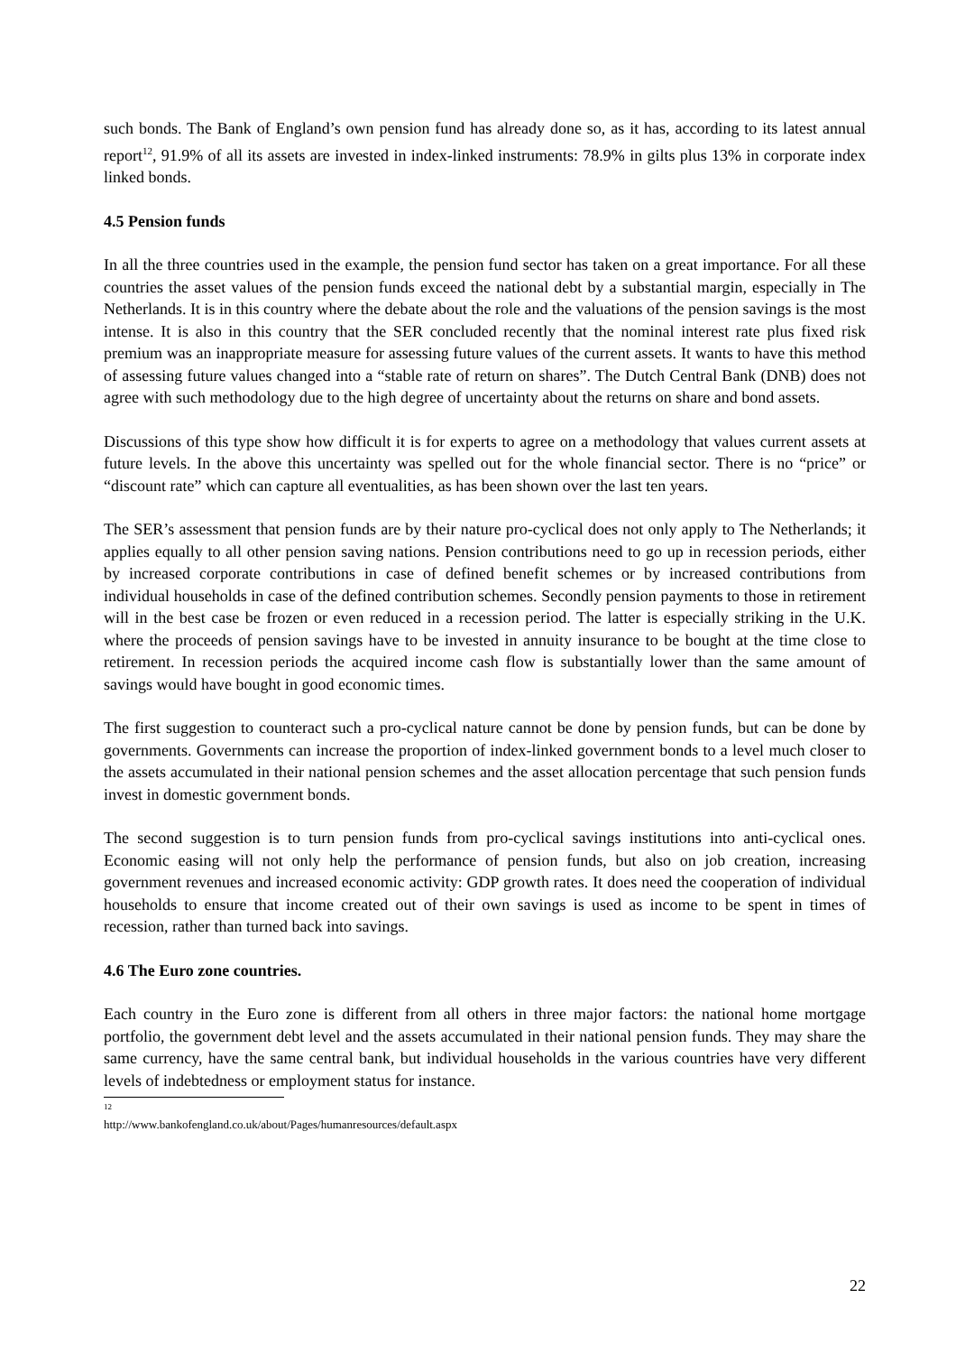such bonds. The Bank of England’s own pension fund has already done so, as it has, according to its latest annual report<sup>12</sup>, 91.9% of all its assets are invested in index-linked instruments: 78.9% in gilts plus 13% in corporate index linked bonds.
4.5 Pension funds
In all the three countries used in the example, the pension fund sector has taken on a great importance. For all these countries the asset values of the pension funds exceed the national debt by a substantial margin, especially in The Netherlands. It is in this country where the debate about the role and the valuations of the pension savings is the most intense. It is also in this country that the SER concluded recently that the nominal interest rate plus fixed risk premium was an inappropriate measure for assessing future values of the current assets. It wants to have this method of assessing future values changed into a “stable rate of return on shares”. The Dutch Central Bank (DNB) does not agree with such methodology due to the high degree of uncertainty about the returns on share and bond assets.
Discussions of this type show how difficult it is for experts to agree on a methodology that values current assets at future levels. In the above this uncertainty was spelled out for the whole financial sector. There is no “price” or “discount rate” which can capture all eventualities, as has been shown over the last ten years.
The SER’s assessment that pension funds are by their nature pro-cyclical does not only apply to The Netherlands; it applies equally to all other pension saving nations. Pension contributions need to go up in recession periods, either by increased corporate contributions in case of defined benefit schemes or by increased contributions from individual households in case of the defined contribution schemes. Secondly pension payments to those in retirement will in the best case be frozen or even reduced in a recession period. The latter is especially striking in the U.K. where the proceeds of pension savings have to be invested in annuity insurance to be bought at the time close to retirement. In recession periods the acquired income cash flow is substantially lower than the same amount of savings would have bought in good economic times.
The first suggestion to counteract such a pro-cyclical nature cannot be done by pension funds, but can be done by governments. Governments can increase the proportion of index-linked government bonds to a level much closer to the assets accumulated in their national pension schemes and the asset allocation percentage that such pension funds invest in domestic government bonds.
The second suggestion is to turn pension funds from pro-cyclical savings institutions into anti-cyclical ones. Economic easing will not only help the performance of pension funds, but also on job creation, increasing government revenues and increased economic activity: GDP growth rates. It does need the cooperation of individual households to ensure that income created out of their own savings is used as income to be spent in times of recession, rather than turned back into savings.
4.6 The Euro zone countries.
Each country in the Euro zone is different from all others in three major factors: the national home mortgage portfolio, the government debt level and the assets accumulated in their national pension funds. They may share the same currency, have the same central bank, but individual households in the various countries have very different levels of indebtedness or employment status for instance.
<sup>12</sup> http://www.bankofengland.co.uk/about/Pages/humanresources/default.aspx
22